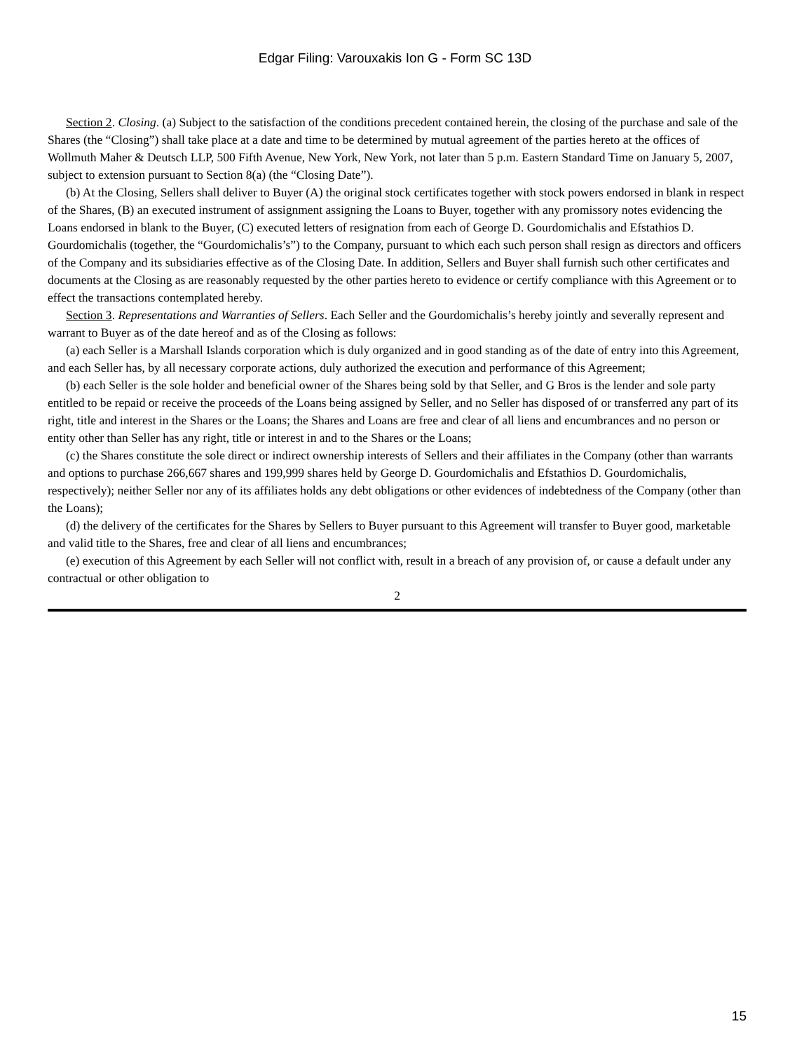Edgar Filing: Varouxakis Ion G - Form SC 13D
Section 2. Closing. (a) Subject to the satisfaction of the conditions precedent contained herein, the closing of the purchase and sale of the Shares (the “Closing”) shall take place at a date and time to be determined by mutual agreement of the parties hereto at the offices of Wollmuth Maher & Deutsch LLP, 500 Fifth Avenue, New York, New York, not later than 5 p.m. Eastern Standard Time on January 5, 2007, subject to extension pursuant to Section 8(a) (the “Closing Date”).
(b) At the Closing, Sellers shall deliver to Buyer (A) the original stock certificates together with stock powers endorsed in blank in respect of the Shares, (B) an executed instrument of assignment assigning the Loans to Buyer, together with any promissory notes evidencing the Loans endorsed in blank to the Buyer, (C) executed letters of resignation from each of George D. Gourdomichalis and Efstathios D. Gourdomichalis (together, the “Gourdomichalis’s”) to the Company, pursuant to which each such person shall resign as directors and officers of the Company and its subsidiaries effective as of the Closing Date. In addition, Sellers and Buyer shall furnish such other certificates and documents at the Closing as are reasonably requested by the other parties hereto to evidence or certify compliance with this Agreement or to effect the transactions contemplated hereby.
Section 3. Representations and Warranties of Sellers. Each Seller and the Gourdomichalis’s hereby jointly and severally represent and warrant to Buyer as of the date hereof and as of the Closing as follows:
(a) each Seller is a Marshall Islands corporation which is duly organized and in good standing as of the date of entry into this Agreement, and each Seller has, by all necessary corporate actions, duly authorized the execution and performance of this Agreement;
(b) each Seller is the sole holder and beneficial owner of the Shares being sold by that Seller, and G Bros is the lender and sole party entitled to be repaid or receive the proceeds of the Loans being assigned by Seller, and no Seller has disposed of or transferred any part of its right, title and interest in the Shares or the Loans; the Shares and Loans are free and clear of all liens and encumbrances and no person or entity other than Seller has any right, title or interest in and to the Shares or the Loans;
(c) the Shares constitute the sole direct or indirect ownership interests of Sellers and their affiliates in the Company (other than warrants and options to purchase 266,667 shares and 199,999 shares held by George D. Gourdomichalis and Efstathios D. Gourdomichalis, respectively); neither Seller nor any of its affiliates holds any debt obligations or other evidences of indebtedness of the Company (other than the Loans);
(d) the delivery of the certificates for the Shares by Sellers to Buyer pursuant to this Agreement will transfer to Buyer good, marketable and valid title to the Shares, free and clear of all liens and encumbrances;
(e) execution of this Agreement by each Seller will not conflict with, result in a breach of any provision of, or cause a default under any contractual or other obligation to
2
15